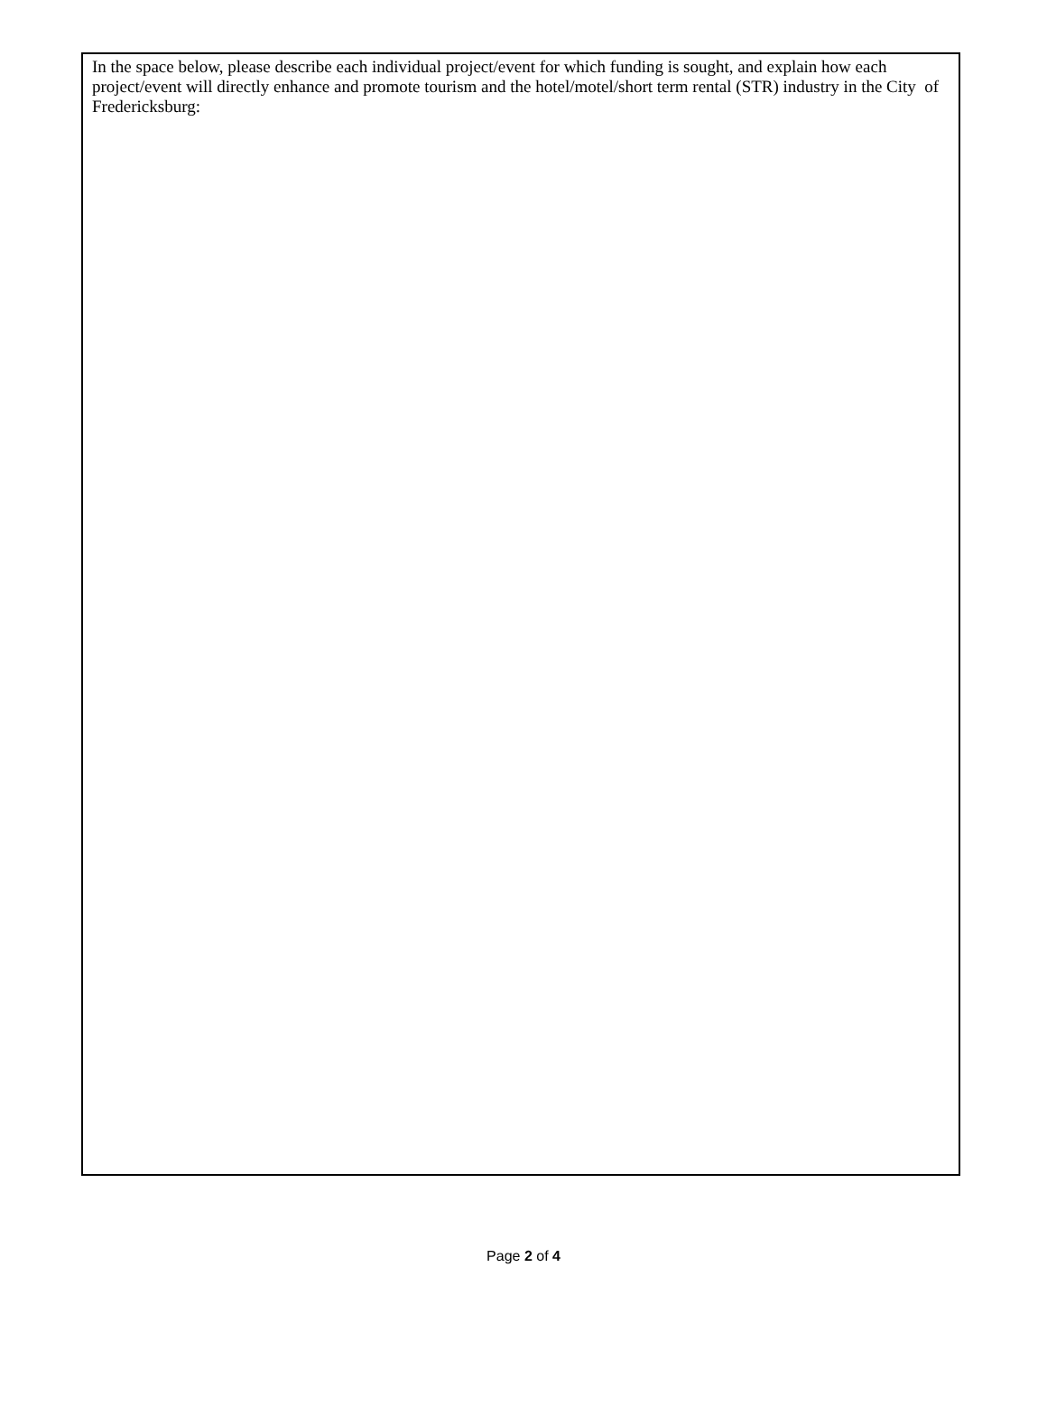In the space below, please describe each individual project/event for which funding is sought, and explain how each project/event will directly enhance and promote tourism and the hotel/motel/short term rental (STR) industry in the City of Fredericksburg:
Page 2 of 4